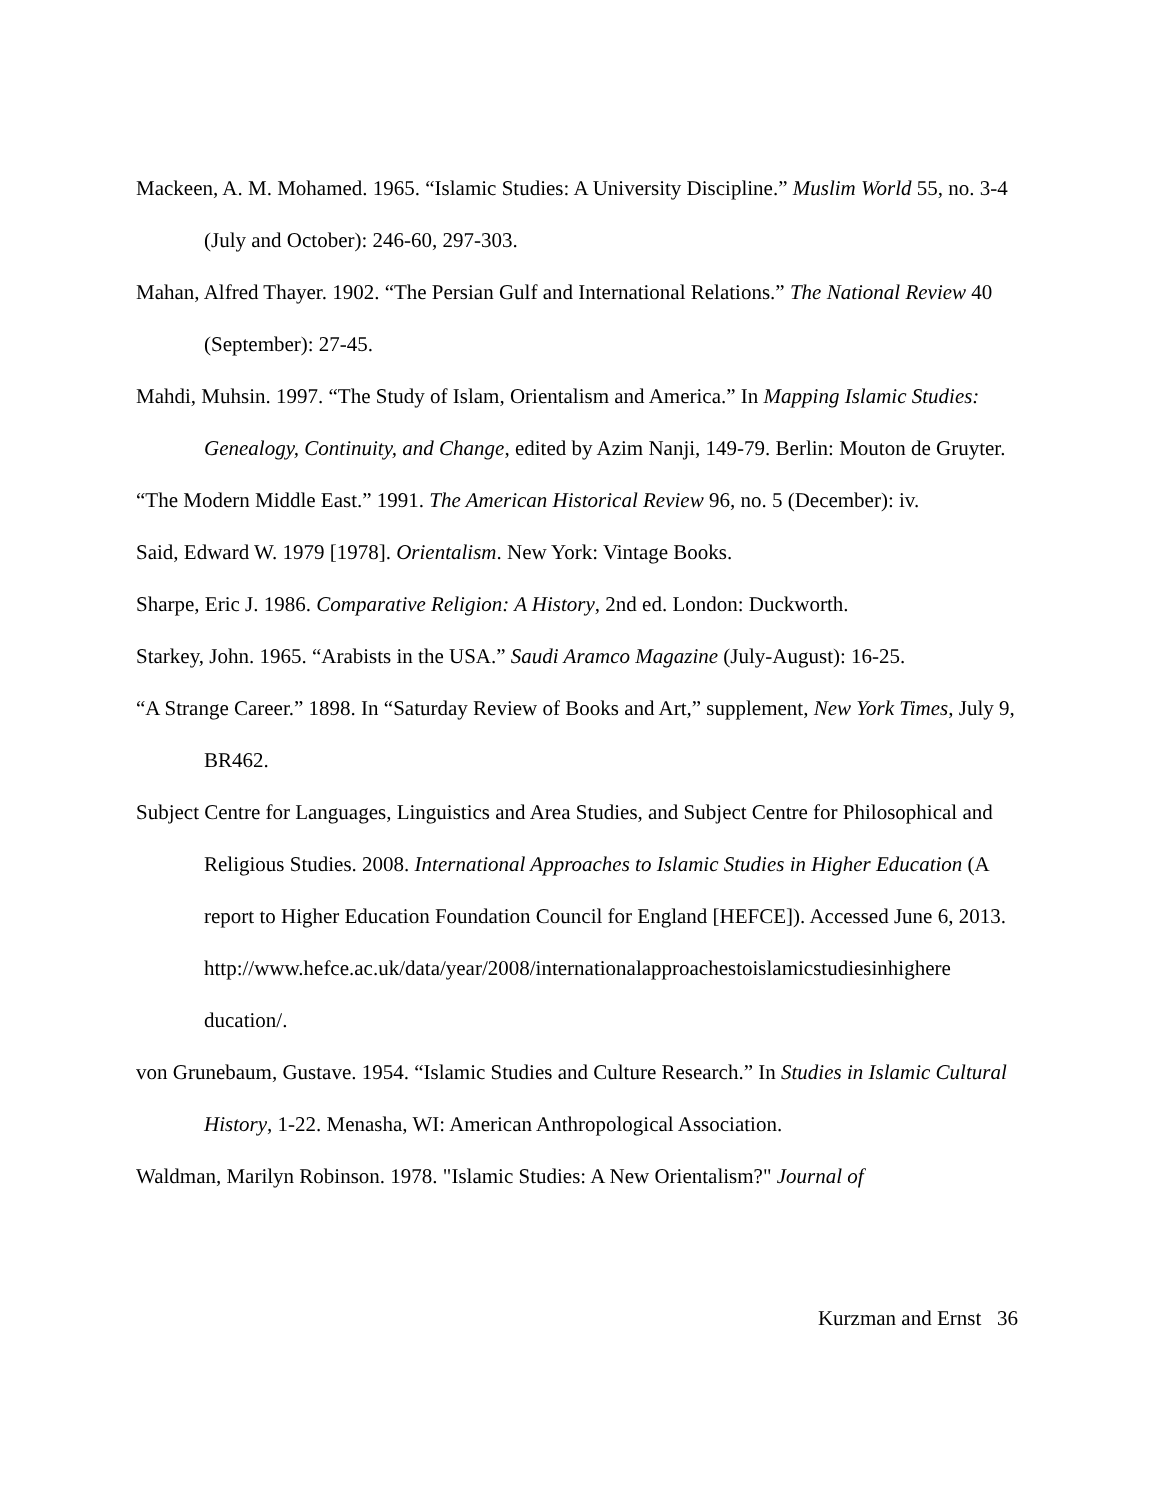Mackeen, A. M. Mohamed. 1965. “Islamic Studies: A University Discipline.” Muslim World 55, no. 3-4 (July and October): 246-60, 297-303.
Mahan, Alfred Thayer. 1902. “The Persian Gulf and International Relations.” The National Review 40 (September): 27-45.
Mahdi, Muhsin. 1997. “The Study of Islam, Orientalism and America.” In Mapping Islamic Studies: Genealogy, Continuity, and Change, edited by Azim Nanji, 149-79. Berlin: Mouton de Gruyter.
“The Modern Middle East.” 1991. The American Historical Review 96, no. 5 (December): iv.
Said, Edward W. 1979 [1978]. Orientalism. New York: Vintage Books.
Sharpe, Eric J. 1986. Comparative Religion: A History, 2nd ed. London: Duckworth.
Starkey, John. 1965. “Arabists in the USA.” Saudi Aramco Magazine (July-August): 16-25.
“A Strange Career.” 1898. In “Saturday Review of Books and Art,” supplement, New York Times, July 9, BR462.
Subject Centre for Languages, Linguistics and Area Studies, and Subject Centre for Philosophical and Religious Studies. 2008. International Approaches to Islamic Studies in Higher Education (A report to Higher Education Foundation Council for England [HEFCE]). Accessed June 6, 2013. http://www.hefce.ac.uk/data/year/2008/internationalapproachestoislamicstudiesinhighere ducation/.
von Grunebaum, Gustave. 1954. “Islamic Studies and Culture Research.” In Studies in Islamic Cultural History, 1-22. Menasha, WI: American Anthropological Association.
Waldman, Marilyn Robinson. 1978. "Islamic Studies: A New Orientalism?" Journal of
Kurzman and Ernst 36